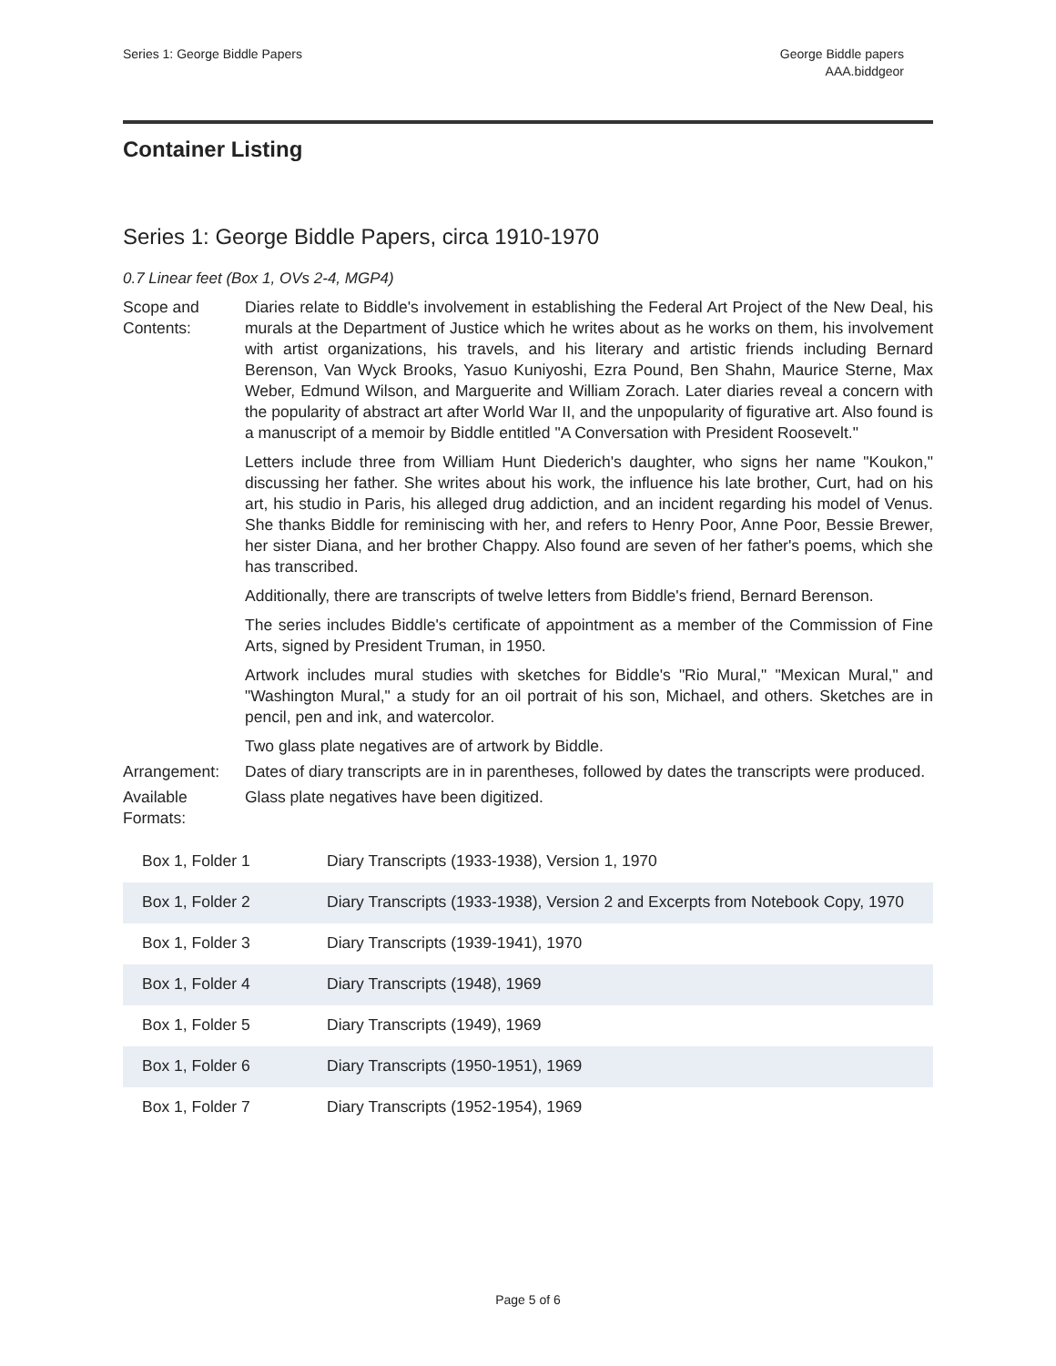Series 1: George Biddle Papers George Biddle papers
AAA.biddgeor
Container Listing
Series 1: George Biddle Papers, circa 1910-1970
0.7 Linear feet (Box 1, OVs 2-4, MGP4)
Scope and Contents:
Diaries relate to Biddle's involvement in establishing the Federal Art Project of the New Deal, his murals at the Department of Justice which he writes about as he works on them, his involvement with artist organizations, his travels, and his literary and artistic friends including Bernard Berenson, Van Wyck Brooks, Yasuo Kuniyoshi, Ezra Pound, Ben Shahn, Maurice Sterne, Max Weber, Edmund Wilson, and Marguerite and William Zorach. Later diaries reveal a concern with the popularity of abstract art after World War II, and the unpopularity of figurative art. Also found is a manuscript of a memoir by Biddle entitled "A Conversation with President Roosevelt."
Letters include three from William Hunt Diederich's daughter, who signs her name "Koukon," discussing her father. She writes about his work, the influence his late brother, Curt, had on his art, his studio in Paris, his alleged drug addiction, and an incident regarding his model of Venus. She thanks Biddle for reminiscing with her, and refers to Henry Poor, Anne Poor, Bessie Brewer, her sister Diana, and her brother Chappy. Also found are seven of her father's poems, which she has transcribed.
Additionally, there are transcripts of twelve letters from Biddle's friend, Bernard Berenson.
The series includes Biddle's certificate of appointment as a member of the Commission of Fine Arts, signed by President Truman, in 1950.
Artwork includes mural studies with sketches for Biddle's "Rio Mural," "Mexican Mural," and "Washington Mural," a study for an oil portrait of his son, Michael, and others. Sketches are in pencil, pen and ink, and watercolor.
Two glass plate negatives are of artwork by Biddle.
Arrangement: Dates of diary transcripts are in in parentheses, followed by dates the transcripts were produced.
Available Formats:
Glass plate negatives have been digitized.
| Box 1, Folder 1 | Diary Transcripts (1933-1938), Version 1, 1970 |
| Box 1, Folder 2 | Diary Transcripts (1933-1938), Version 2 and Excerpts from Notebook Copy, 1970 |
| Box 1, Folder 3 | Diary Transcripts (1939-1941), 1970 |
| Box 1, Folder 4 | Diary Transcripts (1948), 1969 |
| Box 1, Folder 5 | Diary Transcripts (1949), 1969 |
| Box 1, Folder 6 | Diary Transcripts (1950-1951), 1969 |
| Box 1, Folder 7 | Diary Transcripts (1952-1954), 1969 |
Page 5 of 6